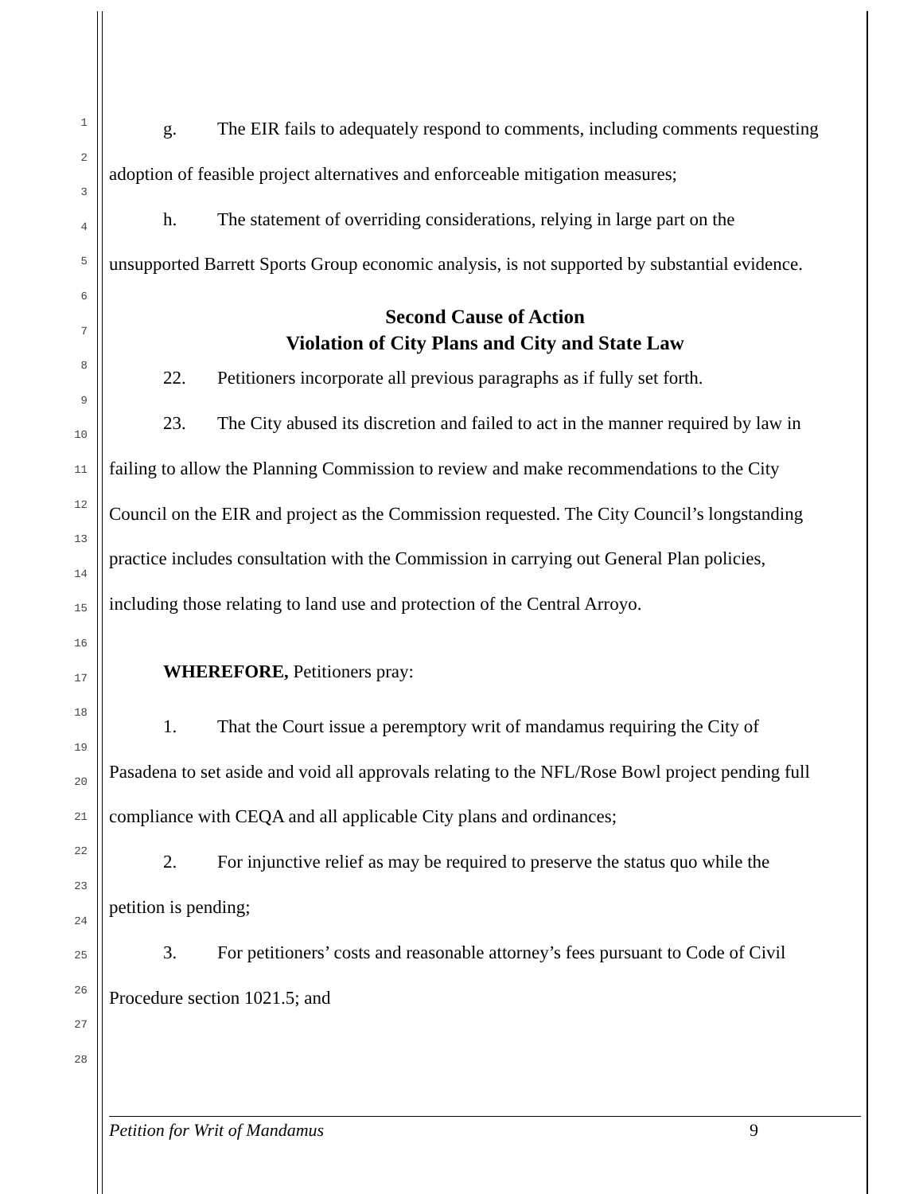1
2
3
4
5
6
7
8
9
10
11
12
13
14
15
16
17
18
19
20
21
22
23
24
25
26
27
28
g. The EIR fails to adequately respond to comments, including comments requesting
adoption of feasible project alternatives and enforceable mitigation measures;
h. The statement of overriding considerations, relying in large part on the
unsupported Barrett Sports Group economic analysis, is not supported by substantial evidence.
Second Cause of Action
Violation of City Plans and City and State Law
22. Petitioners incorporate all previous paragraphs as if fully set forth.
23. The City abused its discretion and failed to act in the manner required by law in
failing to allow the Planning Commission to review and make recommendations to the City
Council on the EIR and project as the Commission requested. The City Council’s longstanding
practice includes consultation with the Commission in carrying out General Plan policies,
including those relating to land use and protection of the Central Arroyo.
WHEREFORE, Petitioners pray:
1. That the Court issue a peremptory writ of mandamus requiring the City of
Pasadena to set aside and void all approvals relating to the NFL/Rose Bowl project pending full
compliance with CEQA and all applicable City plans and ordinances;
2. For injunctive relief as may be required to preserve the status quo while the
petition is pending;
3. For petitioners’ costs and reasonable attorney’s fees pursuant to Code of Civil
Procedure section 1021.5; and
Petition for Writ of Mandamus 9